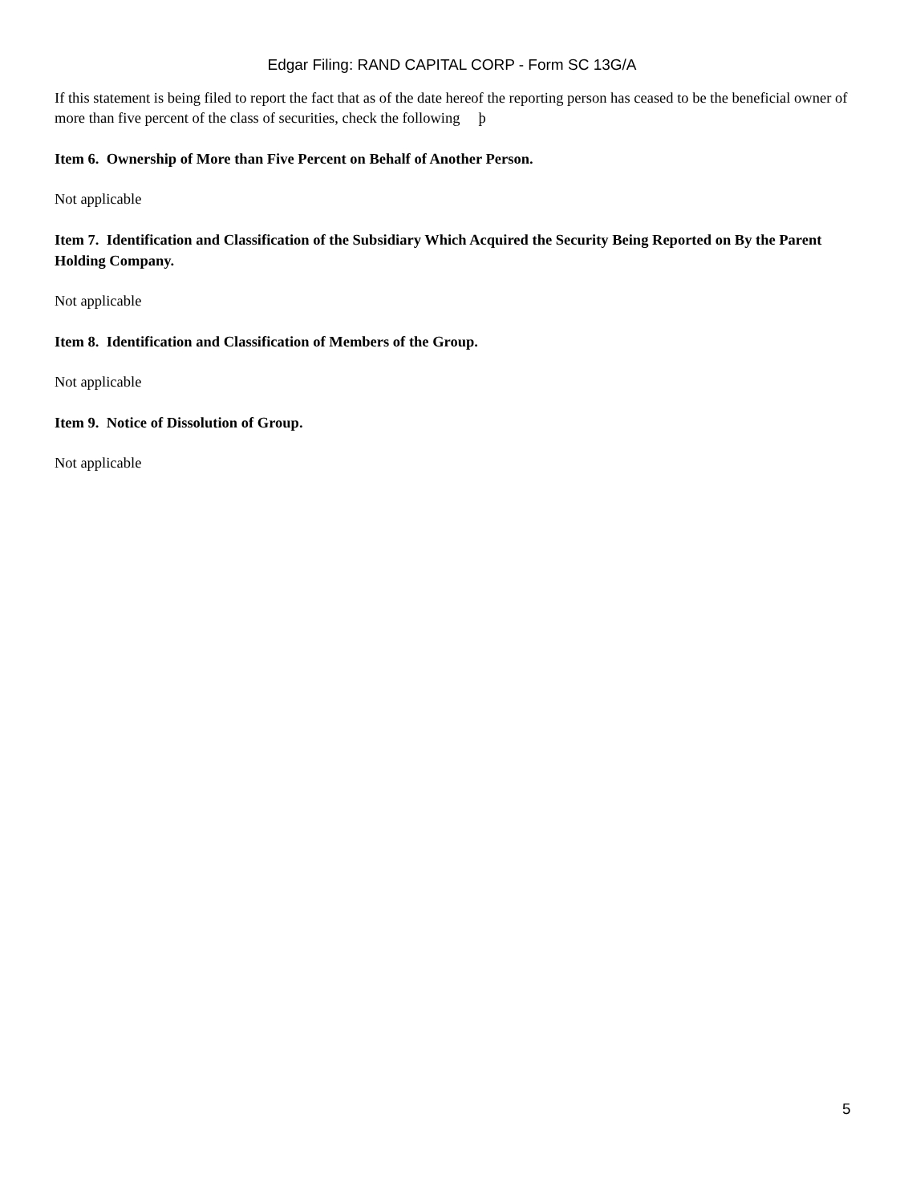Edgar Filing: RAND CAPITAL CORP - Form SC 13G/A
If this statement is being filed to report the fact that as of the date hereof the reporting person has ceased to be the beneficial owner of more than five percent of the class of securities, check the following þ
Item 6. Ownership of More than Five Percent on Behalf of Another Person.
Not applicable
Item 7. Identification and Classification of the Subsidiary Which Acquired the Security Being Reported on By the Parent Holding Company.
Not applicable
Item 8. Identification and Classification of Members of the Group.
Not applicable
Item 9. Notice of Dissolution of Group.
Not applicable
5